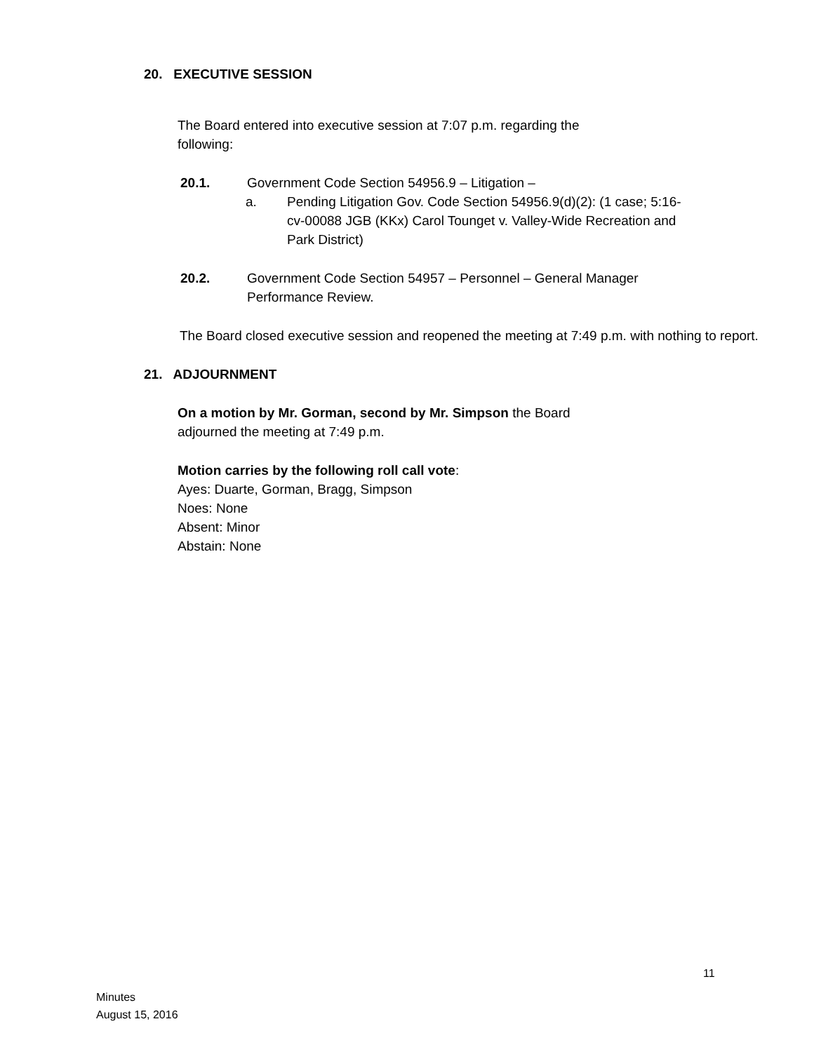20. EXECUTIVE SESSION
The Board entered into executive session at 7:07 p.m. regarding the following:
20.1. Government Code Section 54956.9 – Litigation –
a. Pending Litigation Gov. Code Section 54956.9(d)(2): (1 case; 5:16-cv-00088 JGB (KKx) Carol Tounget v. Valley-Wide Recreation and Park District)
20.2. Government Code Section 54957 – Personnel – General Manager Performance Review.
The Board closed executive session and reopened the meeting at 7:49 p.m. with nothing to report.
21. ADJOURNMENT
On a motion by Mr. Gorman, second by Mr. Simpson the Board adjourned the meeting at 7:49 p.m.
Motion carries by the following roll call vote:
Ayes: Duarte, Gorman, Bragg, Simpson
Noes: None
Absent: Minor
Abstain: None
11
Minutes
August 15, 2016